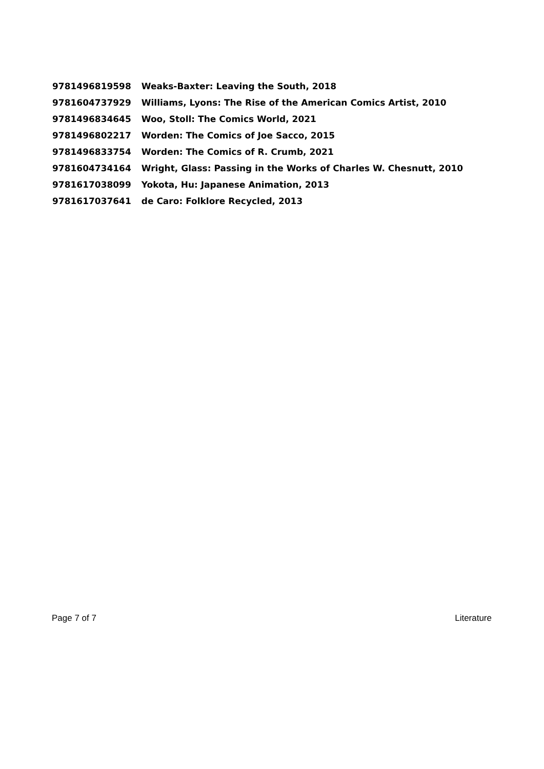| 9781496819598 | Weaks-Baxter: Leaving the South, 2018 |
| 9781604737929 | Williams, Lyons: The Rise of the American Comics Artist, 2010 |
| 9781496834645 | Woo, Stoll: The Comics World, 2021 |
| 9781496802217 | Worden: The Comics of Joe Sacco, 2015 |
| 9781496833754 | Worden: The Comics of R. Crumb, 2021 |
| 9781604734164 | Wright, Glass: Passing in the Works of Charles W. Chesnutt, 2010 |
| 9781617038099 | Yokota, Hu: Japanese Animation, 2013 |
| 9781617037641 | de Caro: Folklore Recycled, 2013 |
Page 7 of 7 Literature